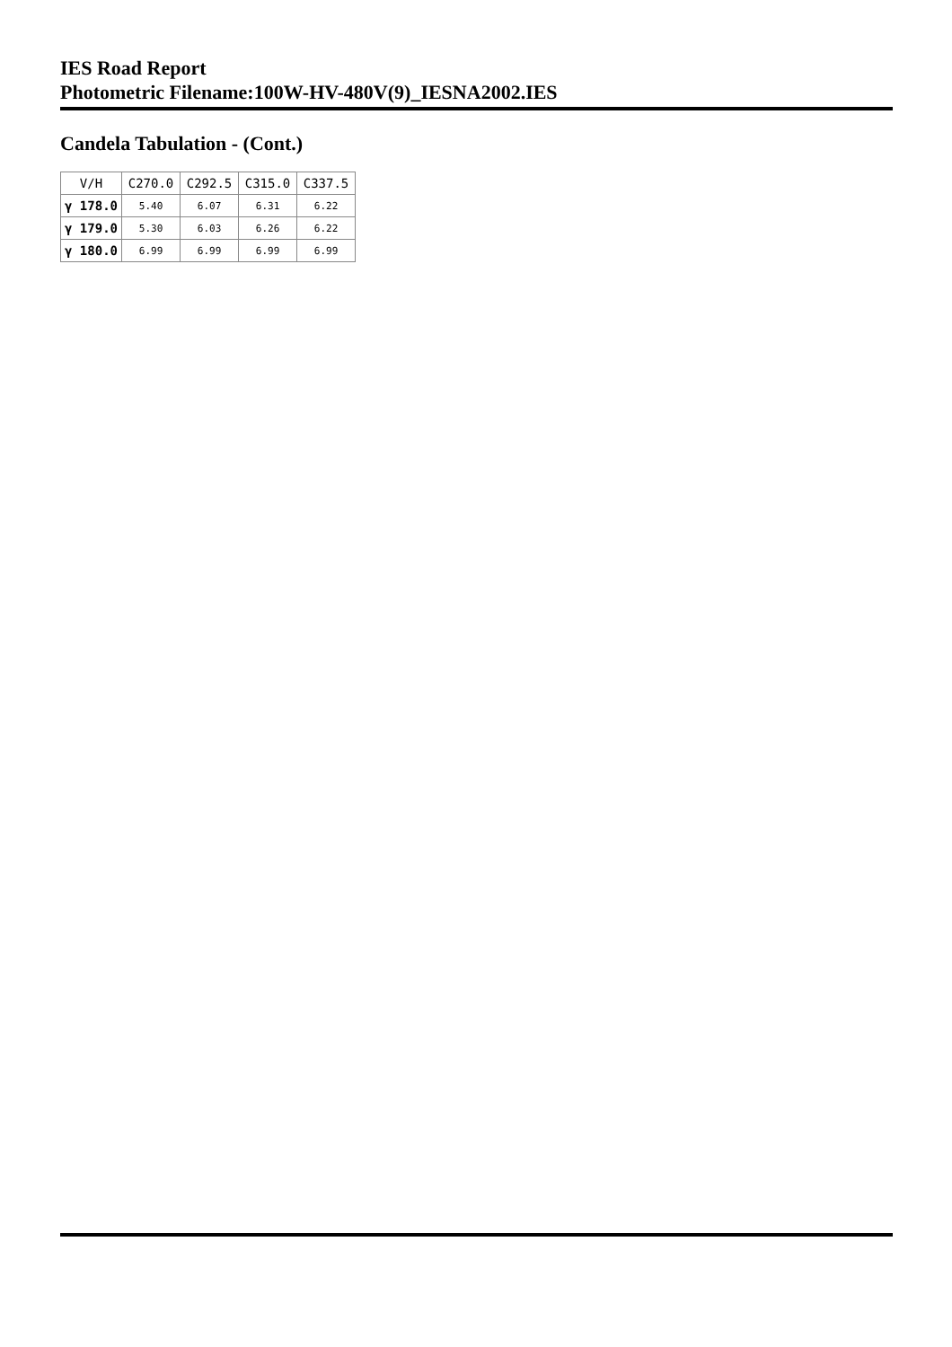IES Road Report
Photometric Filename:100W-HV-480V(9)_IESNA2002.IES
Candela Tabulation - (Cont.)
| V/H | C270.0 | C292.5 | C315.0 | C337.5 |
| --- | --- | --- | --- | --- |
| γ 178.0 | 5.40 | 6.07 | 6.31 | 6.22 |
| γ 179.0 | 5.30 | 6.03 | 6.26 | 6.22 |
| γ 180.0 | 6.99 | 6.99 | 6.99 | 6.99 |